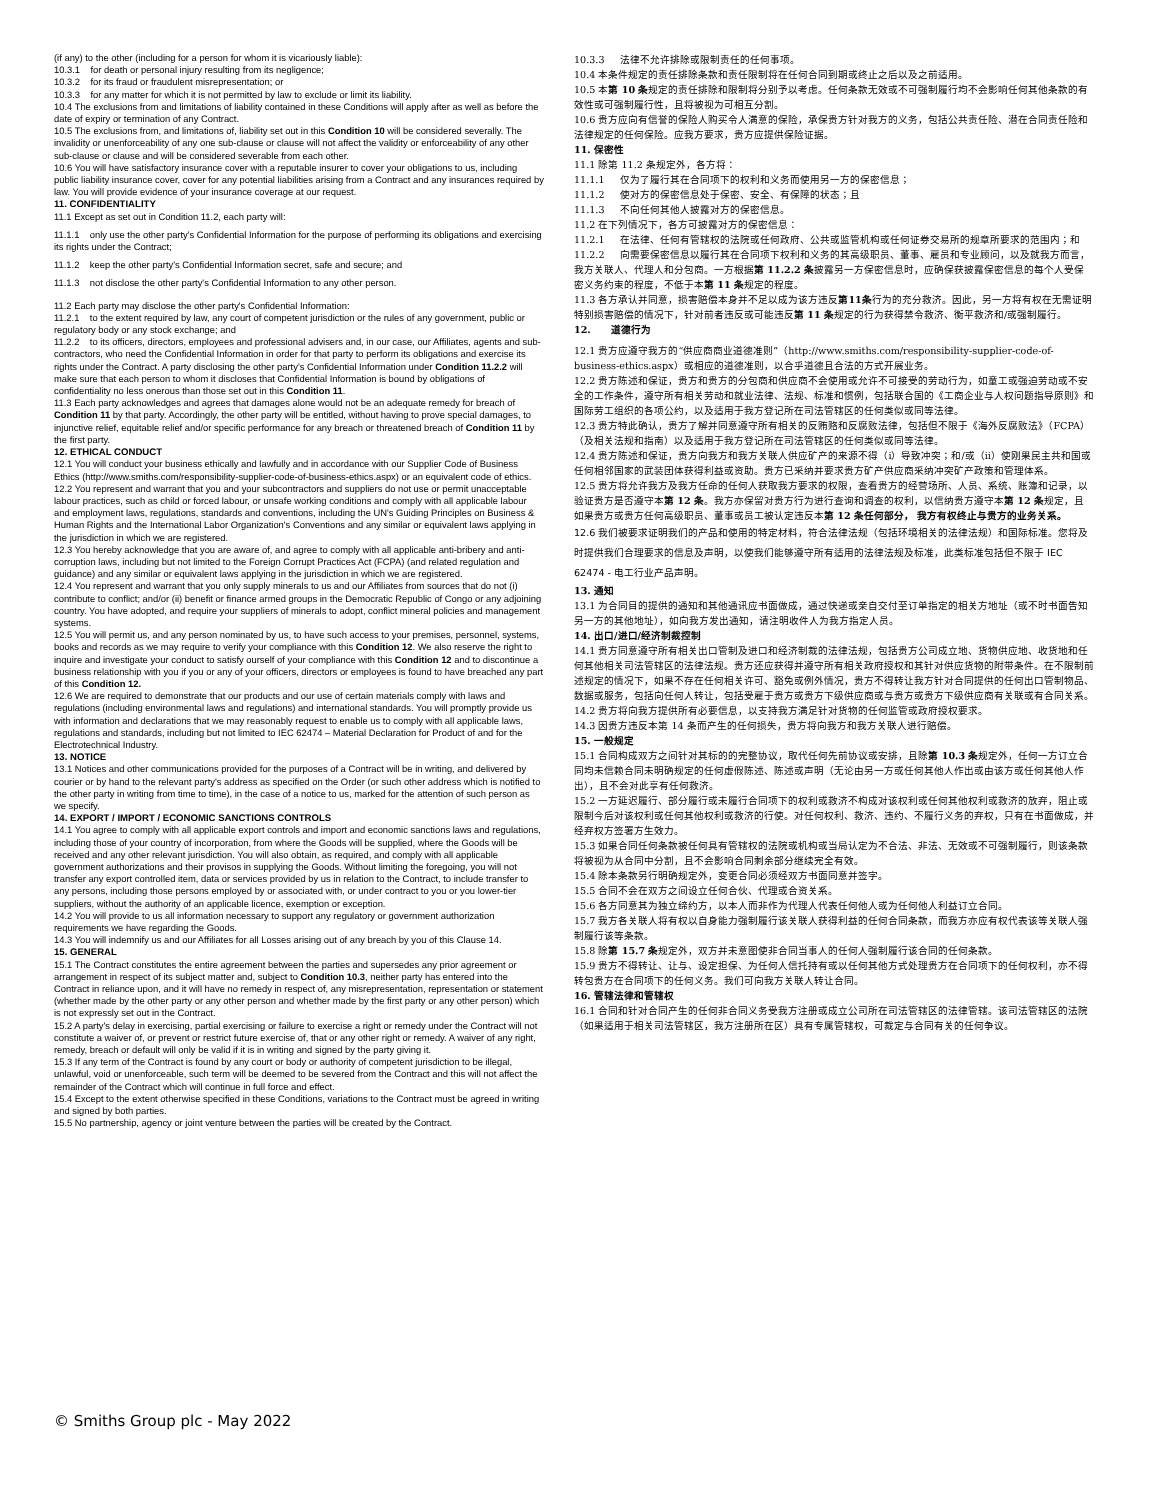(if any) to the other (including for a person for whom it is vicariously liable):
10.3.1 for death or personal injury resulting from its negligence;
10.3.2 for its fraud or fraudulent misrepresentation; or
10.3.3 for any matter for which it is not permitted by law to exclude or limit its liability.
10.4 The exclusions from and limitations of liability contained in these Conditions will apply after as well as before the date of expiry or termination of any Contract.
10.5 The exclusions from, and limitations of, liability set out in this Condition 10 will be considered severally. The invalidity or unenforceability of any one sub-clause or clause will not affect the validity or enforceability of any other sub-clause or clause and will be considered severable from each other.
10.6 You will have satisfactory insurance cover with a reputable insurer to cover your obligations to us, including public liability insurance cover, cover for any potential liabilities arising from a Contract and any insurances required by law. You will provide evidence of your insurance coverage at our request.
11. CONFIDENTIALITY
11.1 Except as set out in Condition 11.2, each party will:
11.1.1 only use the other party's Confidential Information for the purpose of performing its obligations and exercising its rights under the Contract;
11.1.2 keep the other party's Confidential Information secret, safe and secure; and
11.1.3 not disclose the other party's Confidential Information to any other person.
11.2 Each party may disclose the other party's Confidential Information:
11.2.1 to the extent required by law, any court of competent jurisdiction or the rules of any government, public or regulatory body or any stock exchange; and
11.2.2 to its officers, directors, employees and professional advisers and, in our case, our Affiliates, agents and sub-contractors, who need the Confidential Information in order for that party to perform its obligations and exercise its rights under the Contract. A party disclosing the other party's Confidential Information under Condition 11.2.2 will make sure that each person to whom it discloses that Confidential Information is bound by obligations of confidentiality no less onerous than those set out in this Condition 11.
11.3 Each party acknowledges and agrees that damages alone would not be an adequate remedy for breach of Condition 11 by that party. Accordingly, the other party will be entitled, without having to prove special damages, to injunctive relief, equitable relief and/or specific performance for any breach or threatened breach of Condition 11 by the first party.
12. ETHICAL CONDUCT
12.1 You will conduct your business ethically and lawfully and in accordance with our Supplier Code of Business Ethics (http://www.smiths.com/responsibility-supplier-code-of-business-ethics.aspx) or an equivalent code of ethics.
12.2 You represent and warrant that you and your subcontractors and suppliers do not use or permit unacceptable labour practices, such as child or forced labour, or unsafe working conditions and comply with all applicable labour and employment laws, regulations, standards and conventions, including the UN's Guiding Principles on Business & Human Rights and the International Labor Organization's Conventions and any similar or equivalent laws applying in the jurisdiction in which we are registered.
12.3 You hereby acknowledge that you are aware of, and agree to comply with all applicable anti-bribery and anti-corruption laws, including but not limited to the Foreign Corrupt Practices Act (FCPA) (and related regulation and guidance) and any similar or equivalent laws applying in the jurisdiction in which we are registered.
12.4 You represent and warrant that you only supply minerals to us and our Affiliates from sources that do not (i) contribute to conflict; and/or (ii) benefit or finance armed groups in the Democratic Republic of Congo or any adjoining country. You have adopted, and require your suppliers of minerals to adopt, conflict mineral policies and management systems.
12.5 You will permit us, and any person nominated by us, to have such access to your premises, personnel, systems, books and records as we may require to verify your compliance with this Condition 12. We also reserve the right to inquire and investigate your conduct to satisfy ourself of your compliance with this Condition 12 and to discontinue a business relationship with you if you or any of your officers, directors or employees is found to have breached any part of this Condition 12.
12.6 We are required to demonstrate that our products and our use of certain materials comply with laws and regulations (including environmental laws and regulations) and international standards. You will promptly provide us with information and declarations that we may reasonably request to enable us to comply with all applicable laws, regulations and standards, including but not limited to IEC 62474 – Material Declaration for Product of and for the Electrotechnical Industry.
13. NOTICE
13.1 Notices and other communications provided for the purposes of a Contract will be in writing, and delivered by courier or by hand to the relevant party's address as specified on the Order (or such other address which is notified to the other party in writing from time to time), in the case of a notice to us, marked for the attention of such person as we specify.
14. EXPORT / IMPORT / ECONOMIC SANCTIONS CONTROLS
14.1 You agree to comply with all applicable export controls and import and economic sanctions laws and regulations, including those of your country of incorporation, from where the Goods will be supplied, where the Goods will be received and any other relevant jurisdiction. You will also obtain, as required, and comply with all applicable government authorizations and their provisos in supplying the Goods. Without limiting the foregoing, you will not transfer any export controlled item, data or services provided by us in relation to the Contract, to include transfer to any persons, including those persons employed by or associated with, or under contract to you or you lower-tier suppliers, without the authority of an applicable licence, exemption or exception.
14.2 You will provide to us all information necessary to support any regulatory or government authorization requirements we have regarding the Goods.
14.3 You will indemnify us and our Affiliates for all Losses arising out of any breach by you of this Clause 14.
15. GENERAL
15.1 The Contract constitutes the entire agreement between the parties and supersedes any prior agreement or arrangement in respect of its subject matter and, subject to Condition 10.3, neither party has entered into the Contract in reliance upon, and it will have no remedy in respect of, any misrepresentation, representation or statement (whether made by the other party or any other person and whether made by the first party or any other person) which is not expressly set out in the Contract.
15.2 A party's delay in exercising, partial exercising or failure to exercise a right or remedy under the Contract will not constitute a waiver of, or prevent or restrict future exercise of, that or any other right or remedy. A waiver of any right, remedy, breach or default will only be valid if it is in writing and signed by the party giving it.
15.3 If any term of the Contract is found by any court or body or authority of competent jurisdiction to be illegal, unlawful, void or unenforceable, such term will be deemed to be severed from the Contract and this will not affect the remainder of the Contract which will continue in full force and effect.
15.4 Except to the extent otherwise specified in these Conditions, variations to the Contract must be agreed in writing and signed by both parties.
15.5 No partnership, agency or joint venture between the parties will be created by the Contract.
10.3.3 法律不允许排除或限制责任的任何事项。
10.4 本条件规定的责任排除条款和责任限制将在任何合同到期或终止之后以及之前适用。
10.5 本第 10 条规定的责任排除和限制将分别予以考虑。任何条款无效或不可强制履行均不会影响任何其他条款的有效性或可强制履行性，且将被视为可相互分割。
10.6 贵方应向有信誉的保险人购买令人满意的保险，承保贵方针对我方的义务，包括公共责任险、潜在合同责任险和法律规定的任何保险。应我方要求，贵方应提供保险证据。
11. 保密性
11.1 除第 11.2 条规定外，各方将：
11.1.1 仅为了履行其在合同项下的权利和义务而使用另一方的保密信息；
11.1.2 使对方的保密信息处于保密、安全、有保障的状态；且
11.1.3 不向任何其他人披露对方的保密信息。
11.2 在下列情况下，各方可披露对方的保密信息：
11.2.1 在法律、任何有管辖权的法院或任何政府、公共或监管机构或任何证券交易所的规章所要求的范围内；和
11.2.2 向需要保密信息以履行其在合同项下权利和义务的其高级职员、董事、雇员和专业顾问，以及就我方而言，我方关联人、代理人和分包商。一方根据第 11.2.2 条披露另一方保密信息时，应确保获披露保密信息的每个人受保密义务约束的程度，不低于本第 11 条规定的程度。
11.3 各方承认并同意，损害赔偿本身并不足以成为该方违反第11条行为的充分救济。因此，另一方将有权在无需证明特别损害赔偿的情况下，针对前者违反或可能违反第 11 条规定的行为获得禁令救济、衡平救济和/或强制履行。
12. 道德行为
12.1 贵方应遵守我方的“供应商商业道德准则”（http://www.smiths.com/responsibility-supplier-code-of-business-ethics.aspx）或相应的道德准则，以合乎道德且合法的方式开展业务。
12.2 贵方陈述和保证，贵方和贵方的分包商和供应商不会使用或允许不可接受的劳动行为，如童工或强迫劳动或不安全的工作条件，遵守所有相关劳动和就业法律、法规、标准和惯例，包括联合国的《工商企业与人权问题指导原则》和国际劳工组织的各项公约，以及适用于我方登记所在司法管辖区的任何类似或同等法律。
12.3 贵方特此确认，贵方了解并同意遵守所有相关的反贿赂和反腐败法律，包括但不限于《海外反腐败法》（FCPA）（及相关法规和指南）以及适用于我方登记所在司法管辖区的任何类似或同等法律。
12.4 贵方陈述和保证，贵方向我方和我方关联人供应矿产的来源不得（i）导致冲突；和/或（ii）使刚果民主共和国或任何相邻国家的武装团体获得利益或资助。贵方已采纳并要求贵方矿产供应商采纳冲突矿产政策和管理体系。
12.5 贵方将允许我方及我方任命的任何人获取我方要求的权限，查看贵方的经营场所、人员、系统、账簿和记录，以验证贵方是否遵守本第 12 条。我方亦保留对贵方行为进行查询和调查的权利，以信纳贵方遵守本第 12 条规定，且如果贵方或贵方任何高级职员、董事或员工被认定违反本第 12 条任何部分， 我方有权终止与贵方的业务关系。
12.6 我们被要求证明我们的产品和使用的特定材料，符合法律法规（包括环境相关的法律法规）和国际标准。您将及时提供我们合理要求的信息及声明，以使我们能够遵守所有适用的法律法规及标准，此类标准包括但不限于 IEC 62474 - 电工行业产品声明。
13. 通知
13.1 为合同目的提供的通知和其他通讯应书面做成，通过快递或亲自交付至订单指定的相关方地址（或不时书面告知另一方的其他地址），如向我方发出通知，请注明收件人为我方指定人员。
14. 出口/进口/经济制裁控制
14.1 贵方同意遵守所有相关出口管制及进口和经济制裁的法律法规，包括贵方公司成立地、货物供应地、收货地和任何其他相关司法管辖区的法律法规。贵方还应获得并遵守所有相关政府授权和其针对供应货物的附带条件。在不限制前述规定的情况下，如果不存在任何相关许可、豁免或例外情况，贵方不得转让我方针对合同提供的任何出口管制物品、数据或服务，包括向任何人转让，包括受雇于贵方或贵方下级供应商或与贵方或贵方下级供应商有关联或有合同关系。
14.2 贵方将向我方提供所有必要信息，以支持我方满足针对货物的任何监管或政府授权要求。
14.3 因贵方违反本第 14 条而产生的任何损失，贵方将向我方和我方关联人进行赔偿。
15. 一般规定
15.1 合同构成双方之间针对其标的的完整协议，取代任何先前协议或安排，且除第 10.3 条规定外，任何一方订立合同均未信赖合同未明确规定的任何虚假陈述、陈述或声明（无论由另一方或任何其他人作出或由该方或任何其他人作出），且不会对此享有任何救济。
15.2 一方延迟履行、部分履行或未履行合同项下的权利或救济不构成对该权利或任何其他权利或救济的放弃，阻止或限制今后对该权利或任何其他权利或救济的行使。对任何权利、救济、违约、不履行义务的弃权，只有在书面做成，并经弃权方签署方生效力。
15.3 如果合同任何条款被任何具有管辖权的法院或机构或当局认定为不合法、非法、无效或不可强制履行，则该条款将被视为从合同中分割，且不会影响合同剩余部分继续完全有效。
15.4 除本条款另行明确规定外，变更合同必须经双方书面同意并签字。
15.5 合同不会在双方之间设立任何合伙、代理或合资关系。
15.6 各方同意其为独立缔约方，以本人而非作为代理人代表任何他人或为任何他人利益订立合同。
15.7 我方各关联人将有权以自身能力强制履行该关联人获得利益的任何合同条款，而我方亦应有权代表该等关联人强制履行该等条款。
15.8 除第 15.7 条规定外，双方并未意图使非合同当事人的任何人强制履行该合同的任何条款。
15.9 贵方不得转让、让与、设定担保、为任何人信托持有或以任何其他方式处理贵方在合同项下的任何权利，亦不得转包贵方在合同项下的任何义务。我们可向我方关联人转让合同。
16. 管辖法律和管辖权
16.1 合同和针对合同产生的任何非合同义务受我方注册或成立公司所在司法管辖区的法律管辖。该司法管辖区的法院（如果适用于相关司法管辖区，我方注册所在区）具有专属管辖权，可裁定与合同有关的任何争议。
© Smiths Group plc - May 2022